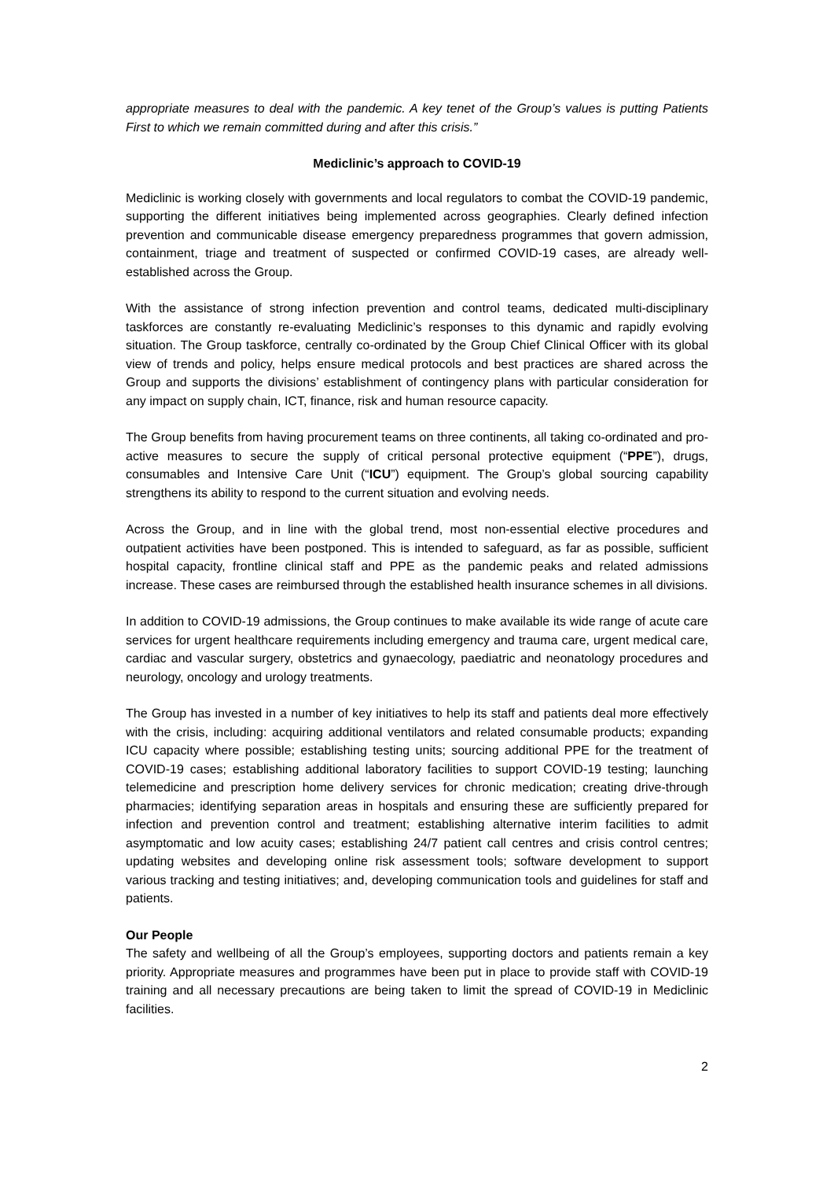appropriate measures to deal with the pandemic. A key tenet of the Group’s values is putting Patients First to which we remain committed during and after this crisis.”
Mediclinic’s approach to COVID-19
Mediclinic is working closely with governments and local regulators to combat the COVID-19 pandemic, supporting the different initiatives being implemented across geographies. Clearly defined infection prevention and communicable disease emergency preparedness programmes that govern admission, containment, triage and treatment of suspected or confirmed COVID-19 cases, are already well-established across the Group.
With the assistance of strong infection prevention and control teams, dedicated multi-disciplinary taskforces are constantly re-evaluating Mediclinic’s responses to this dynamic and rapidly evolving situation. The Group taskforce, centrally co-ordinated by the Group Chief Clinical Officer with its global view of trends and policy, helps ensure medical protocols and best practices are shared across the Group and supports the divisions’ establishment of contingency plans with particular consideration for any impact on supply chain, ICT, finance, risk and human resource capacity.
The Group benefits from having procurement teams on three continents, all taking co-ordinated and pro-active measures to secure the supply of critical personal protective equipment (“PPE”), drugs, consumables and Intensive Care Unit (“ICU”) equipment. The Group’s global sourcing capability strengthens its ability to respond to the current situation and evolving needs.
Across the Group, and in line with the global trend, most non-essential elective procedures and outpatient activities have been postponed. This is intended to safeguard, as far as possible, sufficient hospital capacity, frontline clinical staff and PPE as the pandemic peaks and related admissions increase. These cases are reimbursed through the established health insurance schemes in all divisions.
In addition to COVID-19 admissions, the Group continues to make available its wide range of acute care services for urgent healthcare requirements including emergency and trauma care, urgent medical care, cardiac and vascular surgery, obstetrics and gynaecology, paediatric and neonatology procedures and neurology, oncology and urology treatments.
The Group has invested in a number of key initiatives to help its staff and patients deal more effectively with the crisis, including: acquiring additional ventilators and related consumable products; expanding ICU capacity where possible; establishing testing units; sourcing additional PPE for the treatment of COVID-19 cases; establishing additional laboratory facilities to support COVID-19 testing; launching telemedicine and prescription home delivery services for chronic medication; creating drive-through pharmacies; identifying separation areas in hospitals and ensuring these are sufficiently prepared for infection and prevention control and treatment; establishing alternative interim facilities to admit asymptomatic and low acuity cases; establishing 24/7 patient call centres and crisis control centres; updating websites and developing online risk assessment tools; software development to support various tracking and testing initiatives; and, developing communication tools and guidelines for staff and patients.
Our People
The safety and wellbeing of all the Group’s employees, supporting doctors and patients remain a key priority. Appropriate measures and programmes have been put in place to provide staff with COVID-19 training and all necessary precautions are being taken to limit the spread of COVID-19 in Mediclinic facilities.
2